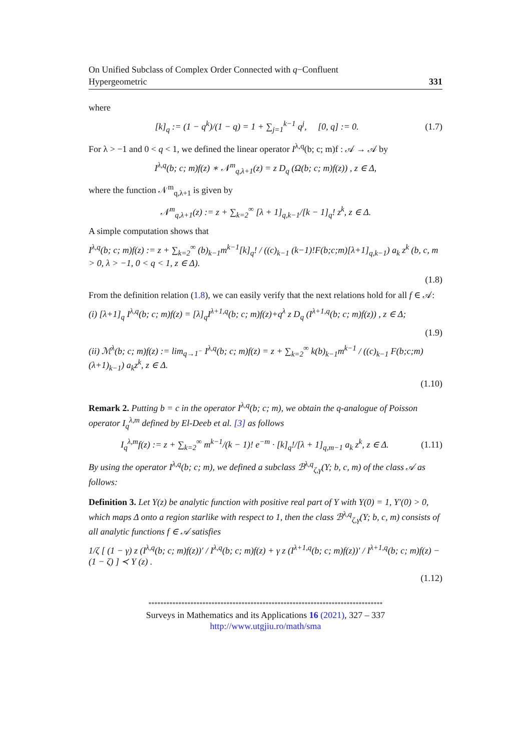On Unified Subclass of Complex Order Connected with q−Confluent
Hypergeometric 331
where
[k]<sub>q</sub> := (1 − q<sup>k</sup>)/(1 − q) = 1 + ∑<sub>j=1</sub><sup>k−1</sup> q<sup>j</sup>, [0, q] := 0. (1.7)
For λ > −1 and 0 < q < 1, we defined the linear operator I<sup>λ,q</sup>(b; c; m)f : 𝒜 → 𝒜 by
I<sup>λ,q</sup>(b; c; m)f(z) ∗ 𝒩<sup>m</sup><sub>q,λ+1</sub>(z) = z D<sub>q</sub> (Ω(b; c; m)f(z)) , z ∈ Δ,
where the function 𝒩<sup>m</sup><sub>q,λ+1</sub> is given by
𝒩<sup>m</sup><sub>q,λ+1</sub>(z) := z + ∑<sub>k=2</sub><sup>∞</sup> [λ + 1]<sub>q,k−1</sub>/[k − 1]<sub>q</sub>! z<sup>k</sup>, z ∈ Δ.
A simple computation shows that
I<sup>λ,q</sup>(b; c; m)f(z) := z + ∑<sub>k=2</sub><sup>∞</sup> (b)<sub>k−1</sub>m<sup>k−1</sup>[k]<sub>q</sub>! / ((c)<sub>k−1</sub> (k−1)!F(b;c;m)[λ+1]<sub>q,k−1</sub>) a<sub>k</sub> z<sup>k</sup> (b, c, m > 0, λ > −1, 0 < q < 1, z ∈ Δ).
(1.8)
From the definition relation (1.8), we can easily verify that the next relations hold for all f ∈ 𝒜:
(i) [λ+1]<sub>q</sub> I<sup>λ,q</sup>(b; c; m)f(z) = [λ]<sub>q</sub>I<sup>λ+1,q</sup>(b; c; m)f(z)+q<sup>λ</sup> z D<sub>q</sub> (I<sup>λ+1,q</sup>(b; c; m)f(z)) , z ∈ Δ;
(1.9)
(ii) ℳ<sup>λ</sup>(b; c; m)f(z) := lim<sub>q→1<sup>−</sup></sub> I<sup>λ,q</sup>(b; c; m)f(z) = z + ∑<sub>k=2</sub><sup>∞</sup> k(b)<sub>k−1</sub>m<sup>k−1</sup> / ((c)<sub>k−1</sub> F(b;c;m)(λ+1)<sub>k−1</sub>) a<sub>k</sub>z<sup>k</sup>, z ∈ Δ.
(1.10)
Remark 2. Putting b = c in the operator I<sup>λ,q</sup>(b; c; m), we obtain the q-analogue of Poisson operator I<sub>q</sub><sup>λ,m</sup> defined by El-Deeb et al. [3] as follows
I<sub>q</sub><sup>λ,m</sup>f(z) := z + ∑<sub>k=2</sub><sup>∞</sup> m<sup>k−1</sup>/(k − 1)! e<sup>−m</sup> · [k]<sub>q</sub>!/[λ + 1]<sub>q,m−1</sub> a<sub>k</sub> z<sup>k</sup>, z ∈ Δ. (1.11)
By using the operator I<sup>λ,q</sup>(b; c; m), we defined a subclass ℬ<sup>λ,q</sup><sub>ζ,γ</sub>(Υ; b, c, m) of the class 𝒜 as follows:
Definition 3. Let Υ(z) be analytic function with positive real part of Υ with Υ(0) = 1, Υ′(0) > 0, which maps Δ onto a region starlike with respect to 1, then the class ℬ<sup>λ,q</sup><sub>ζ,γ</sub>(Υ; b, c, m) consists of all analytic functions f ∈ 𝒜 satisfies
1/ζ [ (1 − γ) z (I<sup>λ,q</sup>(b; c; m)f(z))′ / I<sup>λ,q</sup>(b; c; m)f(z) + γ z (I<sup>λ+1,q</sup>(b; c; m)f(z))′ / I<sup>λ+1,q</sup>(b; c; m)f(z) − (1 − ζ) ] ≺ Υ (z) .
(1.12)
******************************************************************************
Surveys in Mathematics and its Applications 16 (2021), 327 – 337
http://www.utgjiu.ro/math/sma